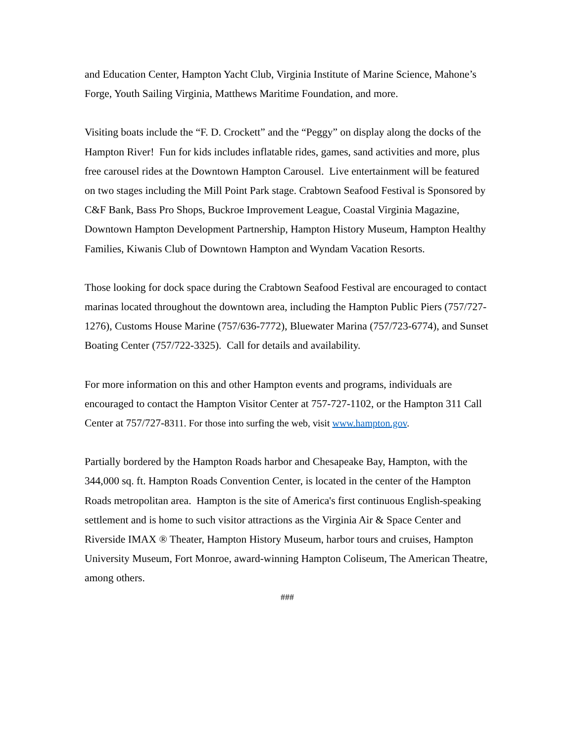and Education Center, Hampton Yacht Club, Virginia Institute of Marine Science, Mahone’s Forge, Youth Sailing Virginia, Matthews Maritime Foundation, and more.
Visiting boats include the “F. D. Crockett” and the “Peggy” on display along the docks of the Hampton River! Fun for kids includes inflatable rides, games, sand activities and more, plus free carousel rides at the Downtown Hampton Carousel. Live entertainment will be featured on two stages including the Mill Point Park stage. Crabtown Seafood Festival is Sponsored by C&F Bank, Bass Pro Shops, Buckroe Improvement League, Coastal Virginia Magazine, Downtown Hampton Development Partnership, Hampton History Museum, Hampton Healthy Families, Kiwanis Club of Downtown Hampton and Wyndam Vacation Resorts.
Those looking for dock space during the Crabtown Seafood Festival are encouraged to contact marinas located throughout the downtown area, including the Hampton Public Piers (757/727-1276), Customs House Marine (757/636-7772), Bluewater Marina (757/723-6774), and Sunset Boating Center (757/722-3325). Call for details and availability.
For more information on this and other Hampton events and programs, individuals are encouraged to contact the Hampton Visitor Center at 757-727-1102, or the Hampton 311 Call Center at 757/727-8311. For those into surfing the web, visit www.hampton.gov.
Partially bordered by the Hampton Roads harbor and Chesapeake Bay, Hampton, with the 344,000 sq. ft. Hampton Roads Convention Center, is located in the center of the Hampton Roads metropolitan area. Hampton is the site of America's first continuous English-speaking settlement and is home to such visitor attractions as the Virginia Air & Space Center and Riverside IMAX ® Theater, Hampton History Museum, harbor tours and cruises, Hampton University Museum, Fort Monroe, award-winning Hampton Coliseum, The American Theatre, among others.
###